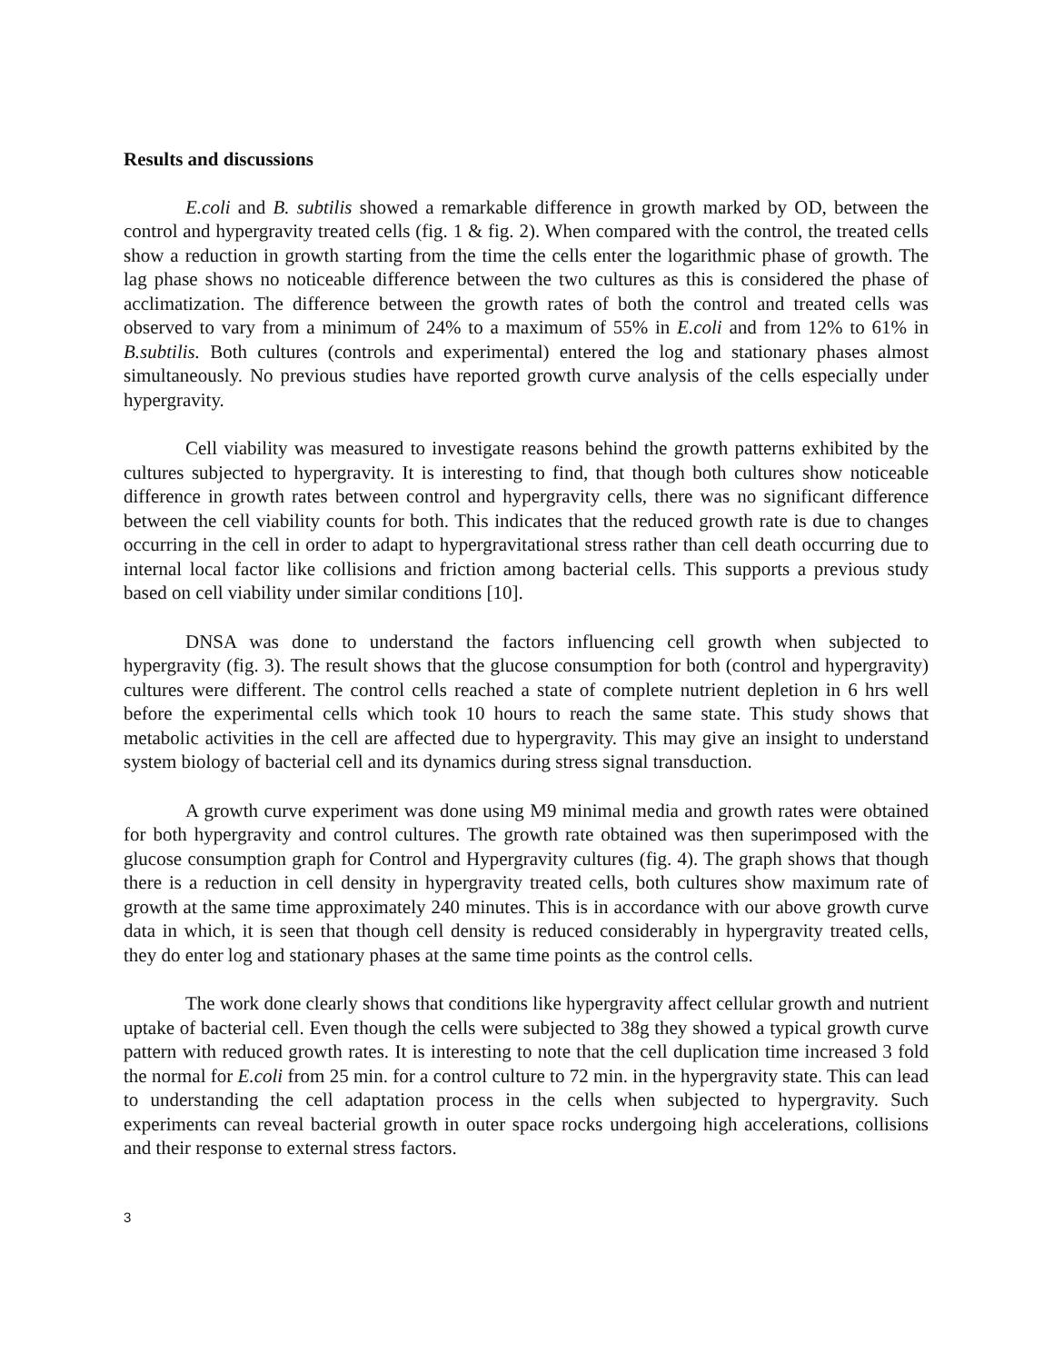Results and discussions
E.coli and B. subtilis showed a remarkable difference in growth marked by OD, between the control and hypergravity treated cells (fig. 1 & fig. 2). When compared with the control, the treated cells show a reduction in growth starting from the time the cells enter the logarithmic phase of growth. The lag phase shows no noticeable difference between the two cultures as this is considered the phase of acclimatization. The difference between the growth rates of both the control and treated cells was observed to vary from a minimum of 24% to a maximum of 55% in E.coli and from 12% to 61% in B.subtilis. Both cultures (controls and experimental) entered the log and stationary phases almost simultaneously. No previous studies have reported growth curve analysis of the cells especially under hypergravity.
Cell viability was measured to investigate reasons behind the growth patterns exhibited by the cultures subjected to hypergravity. It is interesting to find, that though both cultures show noticeable difference in growth rates between control and hypergravity cells, there was no significant difference between the cell viability counts for both. This indicates that the reduced growth rate is due to changes occurring in the cell in order to adapt to hypergravitational stress rather than cell death occurring due to internal local factor like collisions and friction among bacterial cells. This supports a previous study based on cell viability under similar conditions [10].
DNSA was done to understand the factors influencing cell growth when subjected to hypergravity (fig. 3). The result shows that the glucose consumption for both (control and hypergravity) cultures were different. The control cells reached a state of complete nutrient depletion in 6 hrs well before the experimental cells which took 10 hours to reach the same state. This study shows that metabolic activities in the cell are affected due to hypergravity. This may give an insight to understand system biology of bacterial cell and its dynamics during stress signal transduction.
A growth curve experiment was done using M9 minimal media and growth rates were obtained for both hypergravity and control cultures. The growth rate obtained was then superimposed with the glucose consumption graph for Control and Hypergravity cultures (fig. 4). The graph shows that though there is a reduction in cell density in hypergravity treated cells, both cultures show maximum rate of growth at the same time approximately 240 minutes. This is in accordance with our above growth curve data in which, it is seen that though cell density is reduced considerably in hypergravity treated cells, they do enter log and stationary phases at the same time points as the control cells.
The work done clearly shows that conditions like hypergravity affect cellular growth and nutrient uptake of bacterial cell. Even though the cells were subjected to 38g they showed a typical growth curve pattern with reduced growth rates. It is interesting to note that the cell duplication time increased 3 fold the normal for E.coli from 25 min. for a control culture to 72 min. in the hypergravity state. This can lead to understanding the cell adaptation process in the cells when subjected to hypergravity. Such experiments can reveal bacterial growth in outer space rocks undergoing high accelerations, collisions and their response to external stress factors.
3